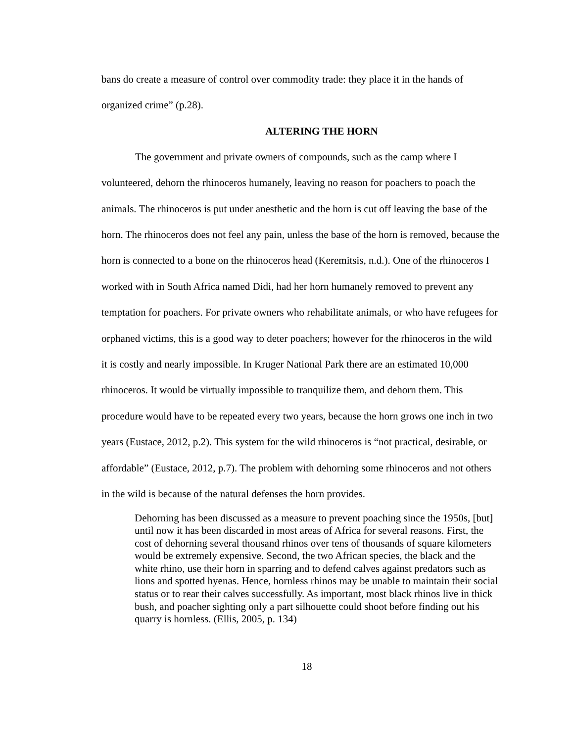bans do create a measure of control over commodity trade: they place it in the hands of organized crime” (p.28).
ALTERING THE HORN
The government and private owners of compounds, such as the camp where I volunteered, dehorn the rhinoceros humanely, leaving no reason for poachers to poach the animals. The rhinoceros is put under anesthetic and the horn is cut off leaving the base of the horn. The rhinoceros does not feel any pain, unless the base of the horn is removed, because the horn is connected to a bone on the rhinoceros head (Keremitsis, n.d.). One of the rhinoceros I worked with in South Africa named Didi, had her horn humanely removed to prevent any temptation for poachers. For private owners who rehabilitate animals, or who have refugees for orphaned victims, this is a good way to deter poachers; however for the rhinoceros in the wild it is costly and nearly impossible. In Kruger National Park there are an estimated 10,000 rhinoceros. It would be virtually impossible to tranquilize them, and dehorn them. This procedure would have to be repeated every two years, because the horn grows one inch in two years (Eustace, 2012, p.2). This system for the wild rhinoceros is “not practical, desirable, or affordable” (Eustace, 2012, p.7). The problem with dehorning some rhinoceros and not others in the wild is because of the natural defenses the horn provides.
Dehorning has been discussed as a measure to prevent poaching since the 1950s, [but] until now it has been discarded in most areas of Africa for several reasons. First, the cost of dehorning several thousand rhinos over tens of thousands of square kilometers would be extremely expensive. Second, the two African species, the black and the white rhino, use their horn in sparring and to defend calves against predators such as lions and spotted hyenas. Hence, hornless rhinos may be unable to maintain their social status or to rear their calves successfully. As important, most black rhinos live in thick bush, and poacher sighting only a part silhouette could shoot before finding out his quarry is hornless. (Ellis, 2005, p. 134)
18